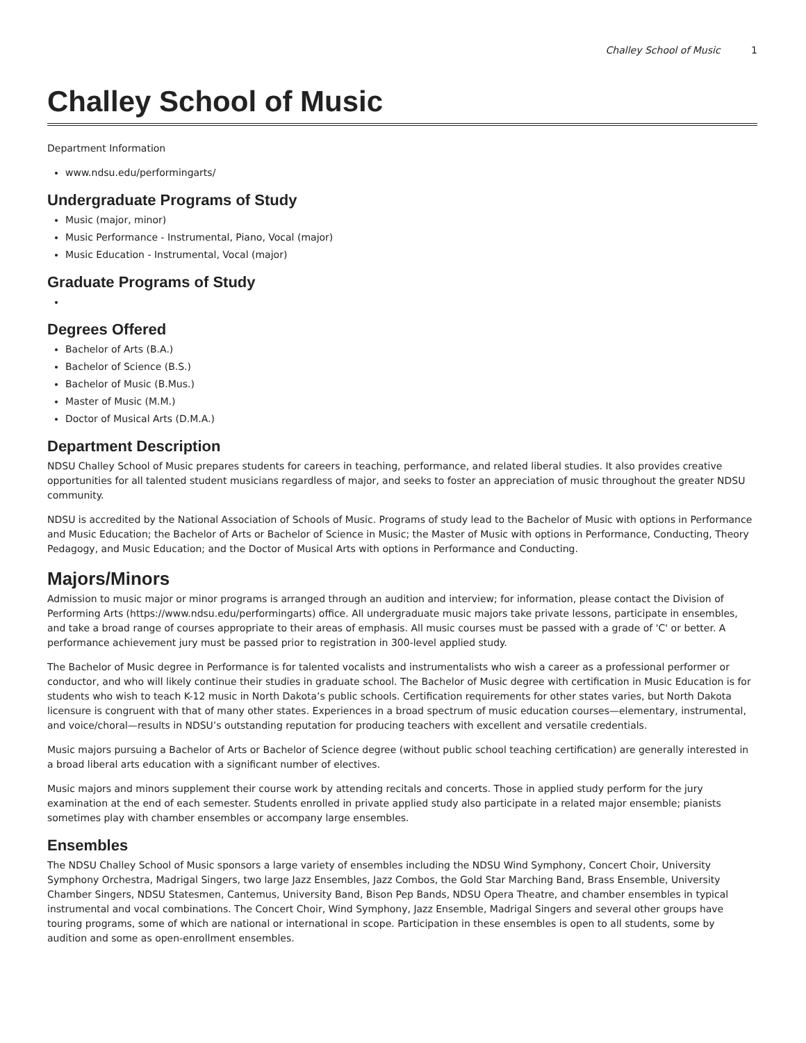Challey School of Music 1
Challey School of Music
Department Information
www.ndsu.edu/performingarts/
Undergraduate Programs of Study
Music (major, minor)
Music Performance - Instrumental, Piano, Vocal (major)
Music Education - Instrumental, Vocal (major)
Graduate Programs of Study
Degrees Offered
Bachelor of Arts (B.A.)
Bachelor of Science (B.S.)
Bachelor of Music (B.Mus.)
Master of Music (M.M.)
Doctor of Musical Arts (D.M.A.)
Department Description
NDSU Challey School of Music prepares students for careers in teaching, performance, and related liberal studies. It also provides creative opportunities for all talented student musicians regardless of major, and seeks to foster an appreciation of music throughout the greater NDSU community.
NDSU is accredited by the National Association of Schools of Music. Programs of study lead to the Bachelor of Music with options in Performance and Music Education; the Bachelor of Arts or Bachelor of Science in Music; the Master of Music with options in Performance, Conducting, Theory Pedagogy, and Music Education; and the Doctor of Musical Arts with options in Performance and Conducting.
Majors/Minors
Admission to music major or minor programs is arranged through an audition and interview; for information, please contact the Division of Performing Arts (https://www.ndsu.edu/performingarts) office. All undergraduate music majors take private lessons, participate in ensembles, and take a broad range of courses appropriate to their areas of emphasis. All music courses must be passed with a grade of 'C' or better. A performance achievement jury must be passed prior to registration in 300-level applied study.
The Bachelor of Music degree in Performance is for talented vocalists and instrumentalists who wish a career as a professional performer or conductor, and who will likely continue their studies in graduate school. The Bachelor of Music degree with certification in Music Education is for students who wish to teach K-12 music in North Dakota’s public schools. Certification requirements for other states varies, but North Dakota licensure is congruent with that of many other states. Experiences in a broad spectrum of music education courses—elementary, instrumental, and voice/choral—results in NDSU’s outstanding reputation for producing teachers with excellent and versatile credentials.
Music majors pursuing a Bachelor of Arts or Bachelor of Science degree (without public school teaching certification) are generally interested in a broad liberal arts education with a significant number of electives.
Music majors and minors supplement their course work by attending recitals and concerts. Those in applied study perform for the jury examination at the end of each semester. Students enrolled in private applied study also participate in a related major ensemble; pianists sometimes play with chamber ensembles or accompany large ensembles.
Ensembles
The NDSU Challey School of Music sponsors a large variety of ensembles including the NDSU Wind Symphony, Concert Choir, University Symphony Orchestra, Madrigal Singers, two large Jazz Ensembles, Jazz Combos, the Gold Star Marching Band, Brass Ensemble, University Chamber Singers, NDSU Statesmen, Cantemus, University Band, Bison Pep Bands, NDSU Opera Theatre, and chamber ensembles in typical instrumental and vocal combinations. The Concert Choir, Wind Symphony, Jazz Ensemble, Madrigal Singers and several other groups have touring programs, some of which are national or international in scope. Participation in these ensembles is open to all students, some by audition and some as open-enrollment ensembles.